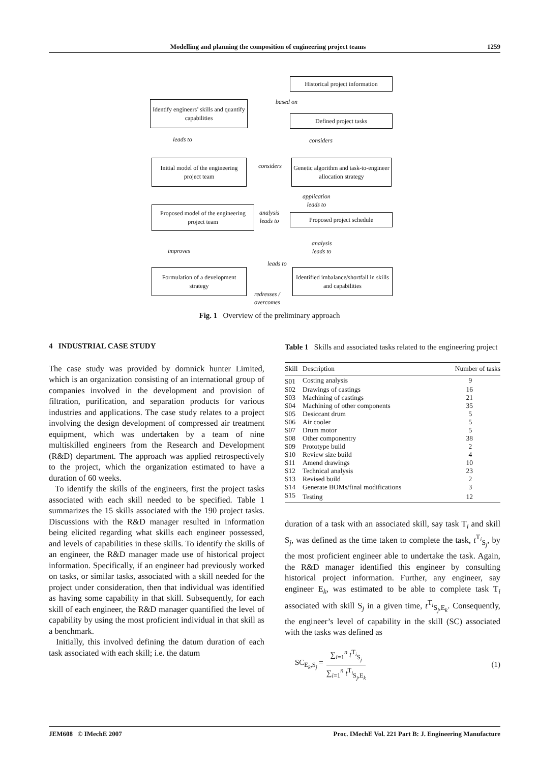Modelling and planning the composition of engineering project teams 1259
Historical project information
Identify engineers’ skills and quantify capabilities
based on
Defined project tasks
leads to considers
Initial model of the engineering project team
considers
Genetic algorithm and task-to-engineer allocation strategy
application
leads to
Proposed model of the engineering project team
analysis
leads to
Proposed project schedule
improves
analysis
leads to
leads to
Formulation of a development strategy
Identified imbalance/shortfall in skills and capabilities
redresses /
overcomes
Fig. 1 Overview of the preliminary approach
4 INDUSTRIAL CASE STUDY
The case study was provided by domnick hunter Limited, which is an organization consisting of an international group of companies involved in the development and provision of filtration, purification, and separation products for various industries and applications. The case study relates to a project involving the design development of compressed air treatment equipment, which was undertaken by a team of nine multiskilled engineers from the Research and Development (R&D) department. The approach was applied retrospectively to the project, which the organization estimated to have a duration of 60 weeks.
To identify the skills of the engineers, first the project tasks associated with each skill needed to be specified. Table 1 summarizes the 15 skills associated with the 190 project tasks. Discussions with the R&D manager resulted in information being elicited regarding what skills each engineer possessed, and levels of capabilities in these skills. To identify the skills of an engineer, the R&D manager made use of historical project information. Specifically, if an engineer had previously worked on tasks, or similar tasks, associated with a skill needed for the project under consideration, then that individual was identified as having some capability in that skill. Subsequently, for each skill of each engineer, the R&D manager quantified the level of capability by using the most proficient individual in that skill as a benchmark.
Initially, this involved defining the datum duration of each task associated with each skill; i.e. the datum
Table 1 Skills and associated tasks related to the engineering project
| Skill | Description | Number of tasks |
| --- | --- | --- |
| S01 | Costing analysis | 9 |
| S02 | Drawings of castings | 16 |
| S03 | Machining of castings | 21 |
| S04 | Machining of other components | 35 |
| S05 | Desiccant drum | 5 |
| S06 | Air cooler | 5 |
| S07 | Drum motor | 5 |
| S08 | Other componentry | 38 |
| S09 | Prototype build | 2 |
| S10 | Review size build | 4 |
| S11 | Amend drawings | 10 |
| S12 | Technical analysis | 23 |
| S13 | Revised build | 2 |
| S14 | Generate BOMs/final modifications | 3 |
| S15 | Testing | 12 |
duration of a task with an associated skill, say task T<sub>i</sub> and skill S<sub>j</sub>, was defined as the time taken to complete the task, t<sup>T<sub>i</sub></sup><sub>S<sub>j</sub></sub>, by the most proficient engineer able to undertake the task. Again, the R&D manager identified this engineer by consulting historical project information. Further, any engineer, say engineer E<sub>k</sub>, was estimated to be able to complete task T<sub>i</sub> associated with skill S<sub>j</sub> in a given time, t<sup>T<sub>i</sub></sup><sub>S<sub>j</sub>,E<sub>k</sub></sub>. Consequently, the engineer’s level of capability in the skill (SC) associated with the tasks was defined as
SC<sub>E<sub>k</sub>,S<sub>j</sub></sub> = ∑<sub>i=1</sub><sup>n</sup> t<sup>T<sub>i</sub></sup><sub>S<sub>j</sub></sub> ∑<sub>i=1</sub><sup>n</sup> t<sup>T<sub>i</sub></sup><sub>S<sub>j</sub>,E<sub>k</sub></sub> (1)
JEM608 © IMechE 2007 Proc. IMechE Vol. 221 Part B: J. Engineering Manufacture